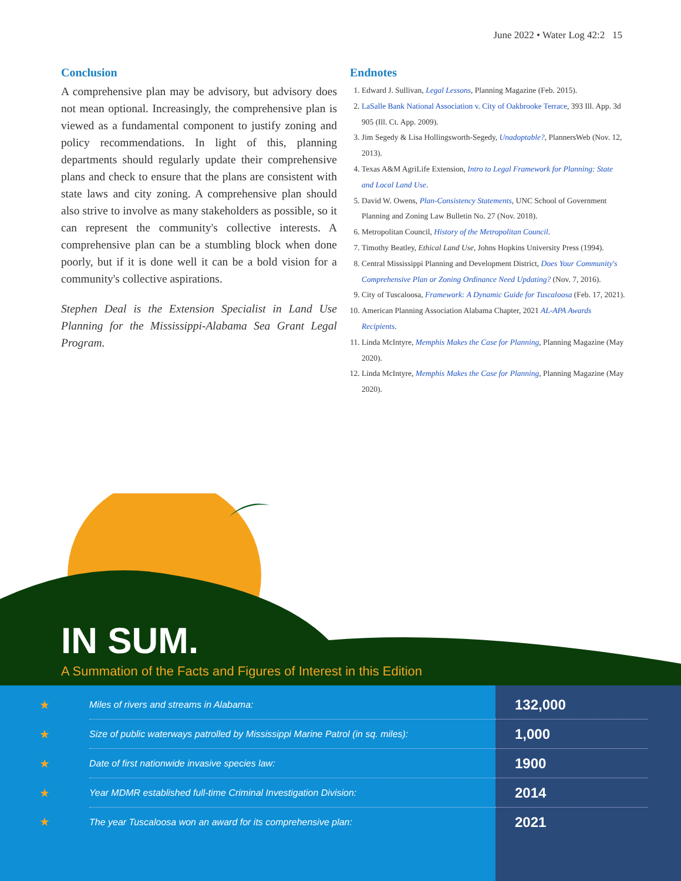June 2022 • Water Log 42:2 15
Conclusion
A comprehensive plan may be advisory, but advisory does not mean optional. Increasingly, the comprehensive plan is viewed as a fundamental component to justify zoning and policy recommendations. In light of this, planning departments should regularly update their comprehensive plans and check to ensure that the plans are consistent with state laws and city zoning. A comprehensive plan should also strive to involve as many stakeholders as possible, so it can represent the community's collective interests. A comprehensive plan can be a stumbling block when done poorly, but if it is done well it can be a bold vision for a community's collective aspirations.
Stephen Deal is the Extension Specialist in Land Use Planning for the Mississippi-Alabama Sea Grant Legal Program.
Endnotes
1. Edward J. Sullivan, Legal Lessons, Planning Magazine (Feb. 2015).
2. LaSalle Bank National Association v. City of Oakbrooke Terrace, 393 Ill. App. 3d 905 (Ill. Ct. App. 2009).
3. Jim Segedy & Lisa Hollingsworth-Segedy, Unadoptable?, PlannersWeb (Nov. 12, 2013).
4. Texas A&M AgriLife Extension, Intro to Legal Framework for Planning: State and Local Land Use.
5. David W. Owens, Plan-Consistency Statements, UNC School of Government Planning and Zoning Law Bulletin No. 27 (Nov. 2018).
6. Metropolitan Council, History of the Metropolitan Council.
7. Timothy Beatley, Ethical Land Use, Johns Hopkins University Press (1994).
8. Central Mississippi Planning and Development District, Does Your Community's Comprehensive Plan or Zoning Ordinance Need Updating? (Nov. 7, 2016).
9. City of Tuscaloosa, Framework: A Dynamic Guide for Tuscaloosa (Feb. 17, 2021).
10. American Planning Association Alabama Chapter, 2021 AL-APA Awards Recipients.
11. Linda McIntyre, Memphis Makes the Case for Planning, Planning Magazine (May 2020).
12. Linda McIntyre, Memphis Makes the Case for Planning, Planning Magazine (May 2020).
IN SUM.
A Summation of the Facts and Figures of Interest in this Edition
| ★ | Miles of rivers and streams in Alabama: | 132,000 |
| ★ | Size of public waterways patrolled by Mississippi Marine Patrol (in sq. miles): | 1,000 |
| ★ | Date of first nationwide invasive species law: | 1900 |
| ★ | Year MDMR established full-time Criminal Investigation Division: | 2014 |
| ★ | The year Tuscaloosa won an award for its comprehensive plan: | 2021 |